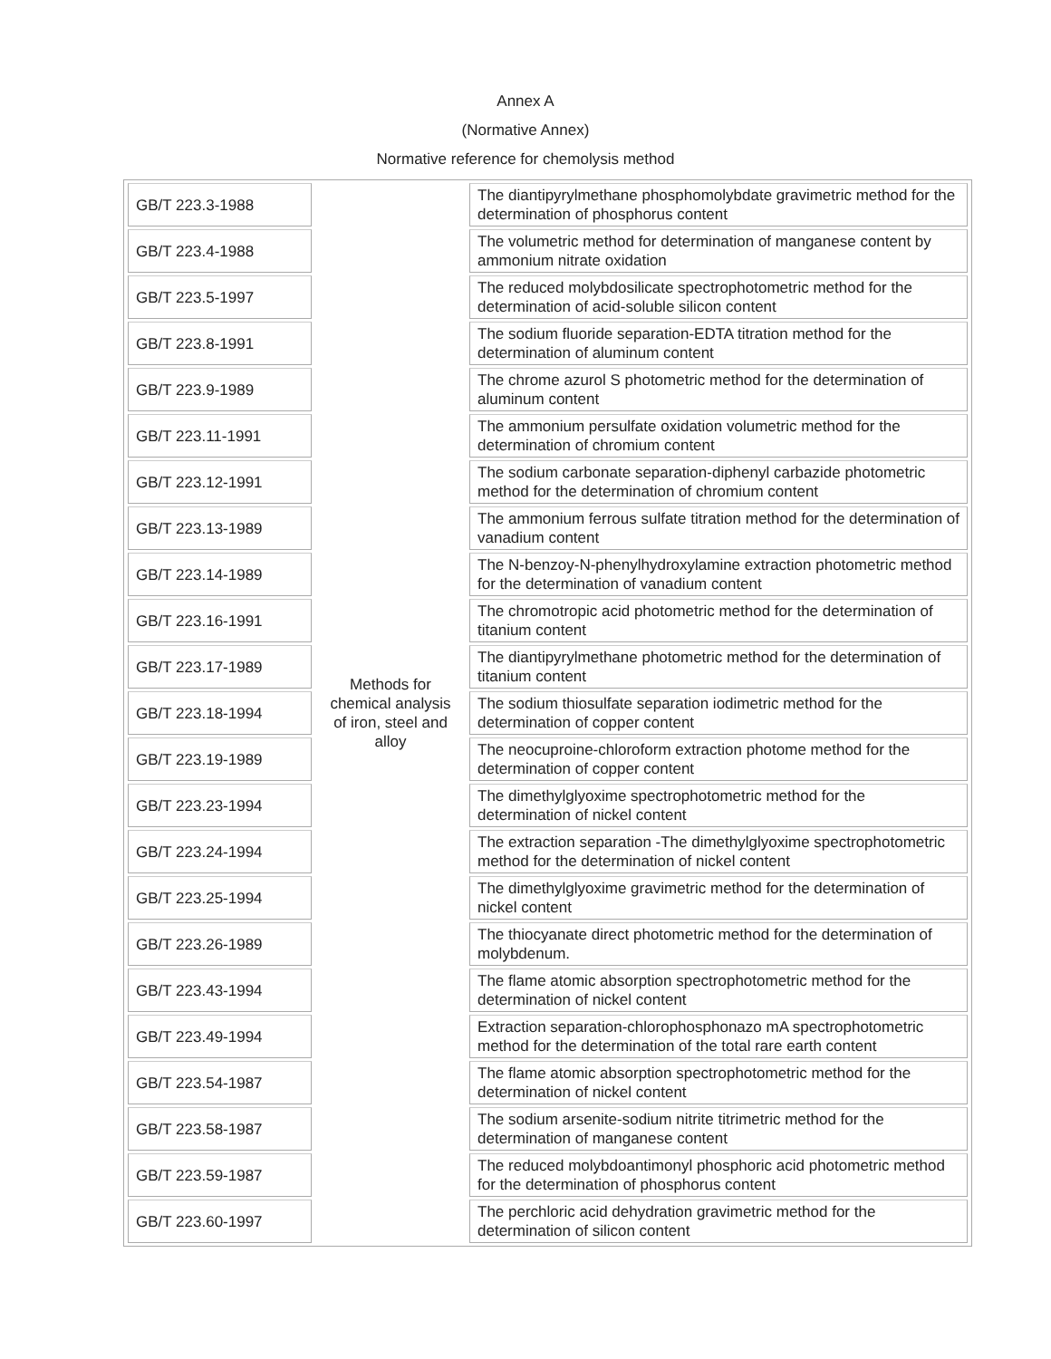Annex A
(Normative Annex)
Normative reference for chemolysis method
| GB/T 223.3-1988 | Methods for chemical analysis of iron, steel and alloy | The diantipyrylmethane phosphomolybdate gravimetric method for the determination of phosphorus content |
| GB/T 223.4-1988 | | The volumetric method for determination of manganese content by ammonium nitrate oxidation |
| GB/T 223.5-1997 | | The reduced molybdosilicate spectrophotometric method for the determination of acid-soluble silicon content |
| GB/T 223.8-1991 | | The sodium fluoride separation-EDTA titration method for the determination of aluminum content |
| GB/T 223.9-1989 | | The chrome azurol S photometric method for the determination of aluminum content |
| GB/T 223.11-1991 | | The ammonium persulfate oxidation volumetric method for the determination of chromium content |
| GB/T 223.12-1991 | | The sodium carbonate separation-diphenyl carbazide photometric method for the determination of chromium content |
| GB/T 223.13-1989 | | The ammonium ferrous sulfate titration method for the determination of vanadium content |
| GB/T 223.14-1989 | | The N-benzoy-N-phenylhydroxylamine extraction photometric method for the determination of vanadium content |
| GB/T 223.16-1991 | | The chromotropic acid photometric method for the determination of titanium content |
| GB/T 223.17-1989 | | The diantipyrylmethane photometric method for the determination of titanium content |
| GB/T 223.18-1994 | | The sodium thiosulfate separation iodimetric method for the determination of copper content |
| GB/T 223.19-1989 | | The neocuproine-chloroform extraction photome method for the determination of copper content |
| GB/T 223.23-1994 | | The dimethylglyoxime spectrophotometric method for the determination of nickel content |
| GB/T 223.24-1994 | | The extraction separation -The dimethylglyoxime spectrophotometric method for the determination of nickel content |
| GB/T 223.25-1994 | | The dimethylglyoxime gravimetric method for the determination of nickel content |
| GB/T 223.26-1989 | | The thiocyanate direct photometric method for the determination of molybdenum. |
| GB/T 223.43-1994 | | The flame atomic absorption spectrophotometric method for the determination of nickel content |
| GB/T 223.49-1994 | | Extraction separation-chlorophosphonazo mA spectrophotometric method for the determination of the total rare earth content |
| GB/T 223.54-1987 | | The flame atomic absorption spectrophotometric method for the determination of nickel content |
| GB/T 223.58-1987 | | The sodium arsenite-sodium nitrite titrimetric method for the determination of manganese content |
| GB/T 223.59-1987 | | The reduced molybdoantimonyl phosphoric acid photometric method for the determination of phosphorus content |
| GB/T 223.60-1997 | | The perchloric acid dehydration gravimetric method for the determination of silicon content |